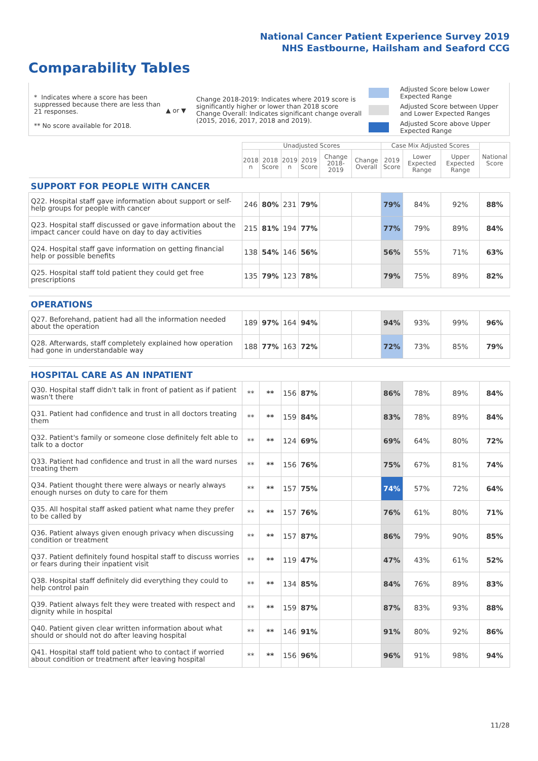National Cancer Patient Experience Survey 2019
NHS Eastbourne, Hailsham and Seaford CCG
Comparability Tables
* Indicates where a score has been suppressed because there are less than 21 responses.
** No score available for 2018.
▲ or ▼
Change 2018-2019: Indicates where 2019 score is significantly higher or lower than 2018 score
Change Overall: Indicates significant change overall (2015, 2016, 2017, 2018 and 2019).
Adjusted Score below Lower Expected Range
Adjusted Score between Upper and Lower Expected Ranges
Adjusted Score above Upper Expected Range
| | Unadjusted Scores | | | | | | Case Mix Adjusted Scores | | | National Score |
| --- | --- | --- | --- | --- | --- | --- | --- | --- | --- | --- |
| | 2018 n | 2018 Score | 2019 n | 2019 Score | Change 2018-2019 | Change Overall | 2019 Score | Lower Expected Range | Upper Expected Range | |
| SUPPORT FOR PEOPLE WITH CANCER | | | | | | | | | | |
| Q22. Hospital staff gave information about support or self-help groups for people with cancer | 246 | 80% | 231 | 79% | | | 79% | 84% | 92% | 88% |
| Q23. Hospital staff discussed or gave information about the impact cancer could have on day to day activities | 215 | 81% | 194 | 77% | | | 77% | 79% | 89% | 84% |
| Q24. Hospital staff gave information on getting financial help or possible benefits | 138 | 54% | 146 | 56% | | | 56% | 55% | 71% | 63% |
| Q25. Hospital staff told patient they could get free prescriptions | 135 | 79% | 123 | 78% | | | 79% | 75% | 89% | 82% |
| OPERATIONS | | | | | | | | | | |
| Q27. Beforehand, patient had all the information needed about the operation | 189 | 97% | 164 | 94% | | | 94% | 93% | 99% | 96% |
| Q28. Afterwards, staff completely explained how operation had gone in understandable way | 188 | 77% | 163 | 72% | | | 72% | 73% | 85% | 79% |
| HOSPITAL CARE AS AN INPATIENT | | | | | | | | | | |
| Q30. Hospital staff didn't talk in front of patient as if patient wasn't there | ** | ** | 156 | 87% | | | 86% | 78% | 89% | 84% |
| Q31. Patient had confidence and trust in all doctors treating them | ** | ** | 159 | 84% | | | 83% | 78% | 89% | 84% |
| Q32. Patient's family or someone close definitely felt able to talk to a doctor | ** | ** | 124 | 69% | | | 69% | 64% | 80% | 72% |
| Q33. Patient had confidence and trust in all the ward nurses treating them | ** | ** | 156 | 76% | | | 75% | 67% | 81% | 74% |
| Q34. Patient thought there were always or nearly always enough nurses on duty to care for them | ** | ** | 157 | 75% | | | 74% | 57% | 72% | 64% |
| Q35. All hospital staff asked patient what name they prefer to be called by | ** | ** | 157 | 76% | | | 76% | 61% | 80% | 71% |
| Q36. Patient always given enough privacy when discussing condition or treatment | ** | ** | 157 | 87% | | | 86% | 79% | 90% | 85% |
| Q37. Patient definitely found hospital staff to discuss worries or fears during their inpatient visit | ** | ** | 119 | 47% | | | 47% | 43% | 61% | 52% |
| Q38. Hospital staff definitely did everything they could to help control pain | ** | ** | 134 | 85% | | | 84% | 76% | 89% | 83% |
| Q39. Patient always felt they were treated with respect and dignity while in hospital | ** | ** | 159 | 87% | | | 87% | 83% | 93% | 88% |
| Q40. Patient given clear written information about what should or should not do after leaving hospital | ** | ** | 146 | 91% | | | 91% | 80% | 92% | 86% |
| Q41. Hospital staff told patient who to contact if worried about condition or treatment after leaving hospital | ** | ** | 156 | 96% | | | 96% | 91% | 98% | 94% |
11/28